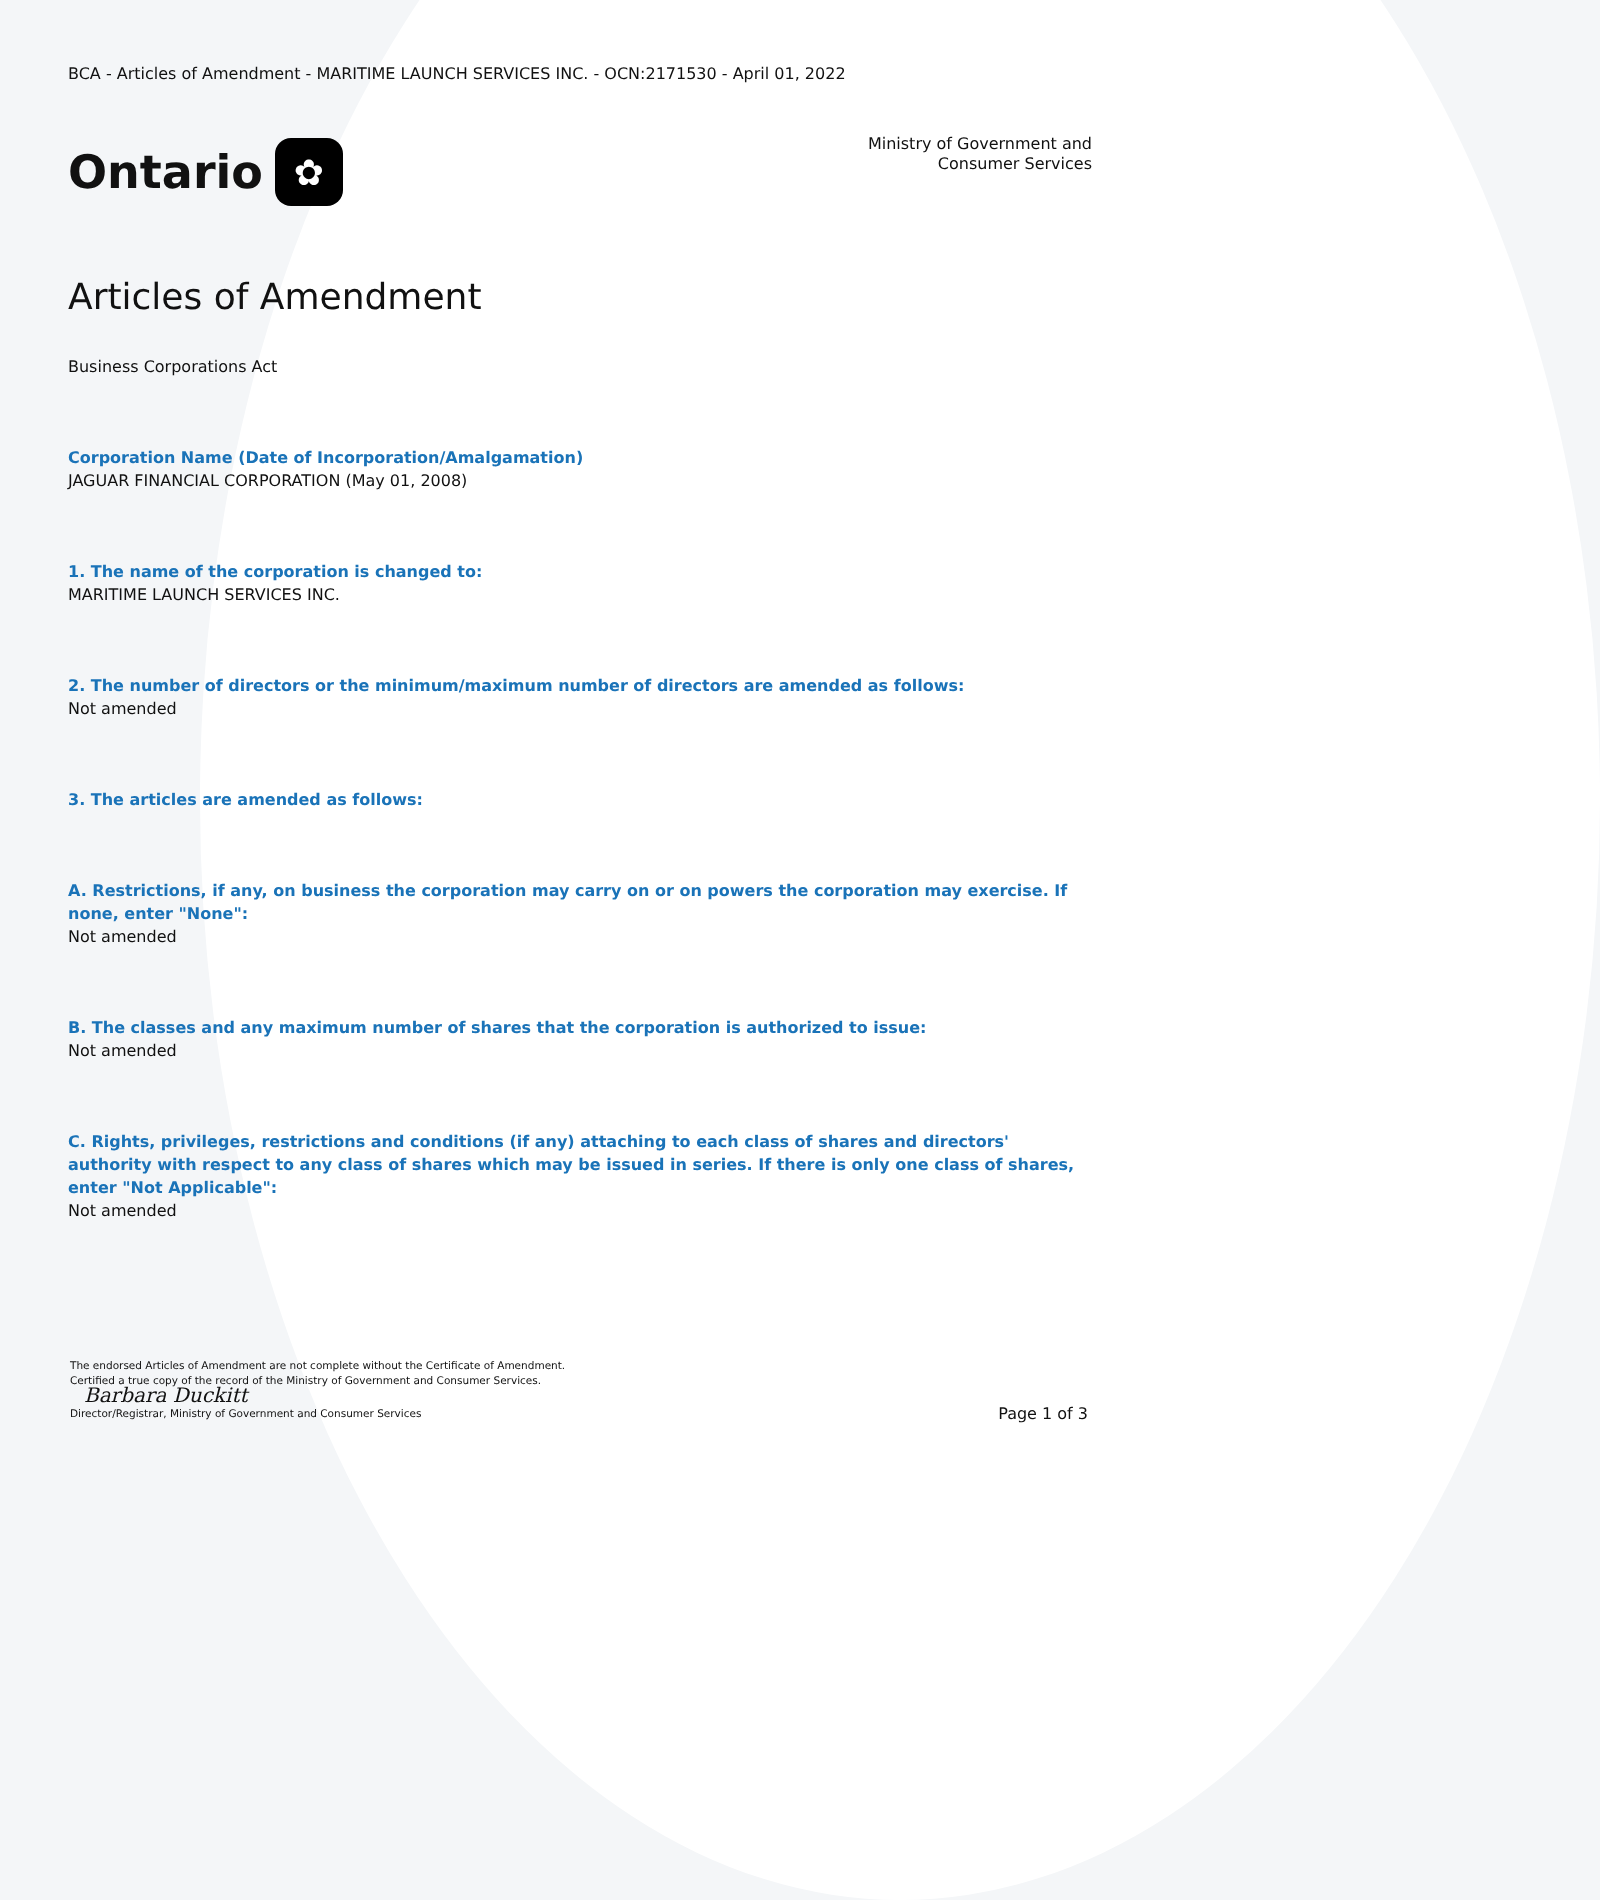BCA - Articles of Amendment - MARITIME LAUNCH SERVICES INC. - OCN:2171530 - April 01, 2022
Ontario ✿
Ministry of Government and
Consumer Services
Articles of Amendment
Business Corporations Act
Corporation Name (Date of Incorporation/Amalgamation)
JAGUAR FINANCIAL CORPORATION (May 01, 2008)
1. The name of the corporation is changed to:
MARITIME LAUNCH SERVICES INC.
2. The number of directors or the minimum/maximum number of directors are amended as follows:
Not amended
3. The articles are amended as follows:
A. Restrictions, if any, on business the corporation may carry on or on powers the corporation may exercise. If none, enter "None":
Not amended
B. The classes and any maximum number of shares that the corporation is authorized to issue:
Not amended
C. Rights, privileges, restrictions and conditions (if any) attaching to each class of shares and directors' authority with respect to any class of shares which may be issued in series. If there is only one class of shares, enter "Not Applicable":
Not amended
The endorsed Articles of Amendment are not complete without the Certificate of Amendment.
Certified a true copy of the record of the Ministry of Government and Consumer Services.
Barbara Duckitt
Director/Registrar, Ministry of Government and Consumer Services
Page 1 of 3